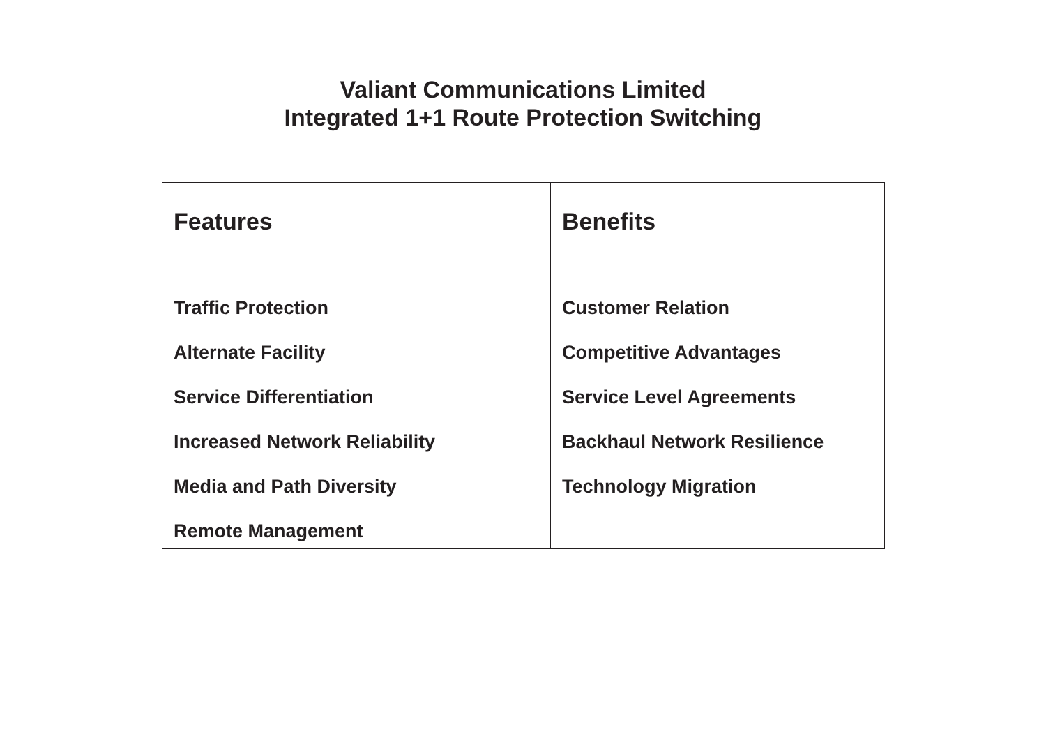Valiant Communications Limited
Integrated 1+1 Route Protection Switching
| Features Traffic Protection Alternate Facility Service Differentiation Increased Network Reliability Media and Path Diversity Remote Management | Benefits Customer Relation Competitive Advantages Service Level Agreements Backhaul Network Resilience Technology Migration |